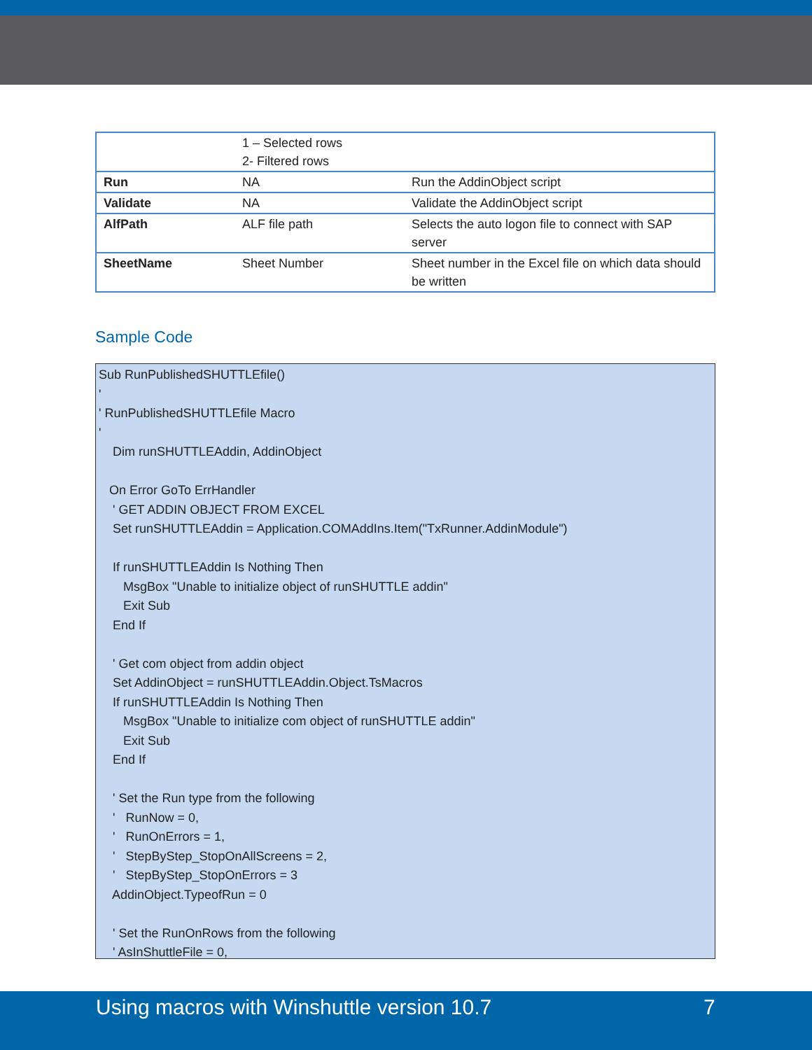| | 1 – Selected rows 2- Filtered rows | |
| Run | NA | Run the AddinObject script |
| Validate | NA | Validate the AddinObject script |
| AlfPath | ALF file path | Selects the auto logon file to connect with SAP server |
| SheetName | Sheet Number | Sheet number in the Excel file on which data should be written |
Sample Code
Sub RunPublishedSHUTTLEfile() ' ' RunPublishedSHUTTLEfile Macro ' Dim runSHUTTLEAddin, AddinObject On Error GoTo ErrHandler ' GET ADDIN OBJECT FROM EXCEL Set runSHUTTLEAddin = Application.COMAddIns.Item("TxRunner.AddinModule") If runSHUTTLEAddin Is Nothing Then MsgBox "Unable to initialize object of runSHUTTLE addin" Exit Sub End If ' Get com object from addin object Set AddinObject = runSHUTTLEAddin.Object.TsMacros If runSHUTTLEAddin Is Nothing Then MsgBox "Unable to initialize com object of runSHUTTLE addin" Exit Sub End If ' Set the Run type from the following ' RunNow = 0, ' RunOnErrors = 1, ' StepByStep_StopOnAllScreens = 2, ' StepByStep_StopOnErrors = 3 AddinObject.TypeofRun = 0 ' Set the RunOnRows from the following ' AsInShuttleFile = 0,
Using macros with Winshuttle version 10.7 7